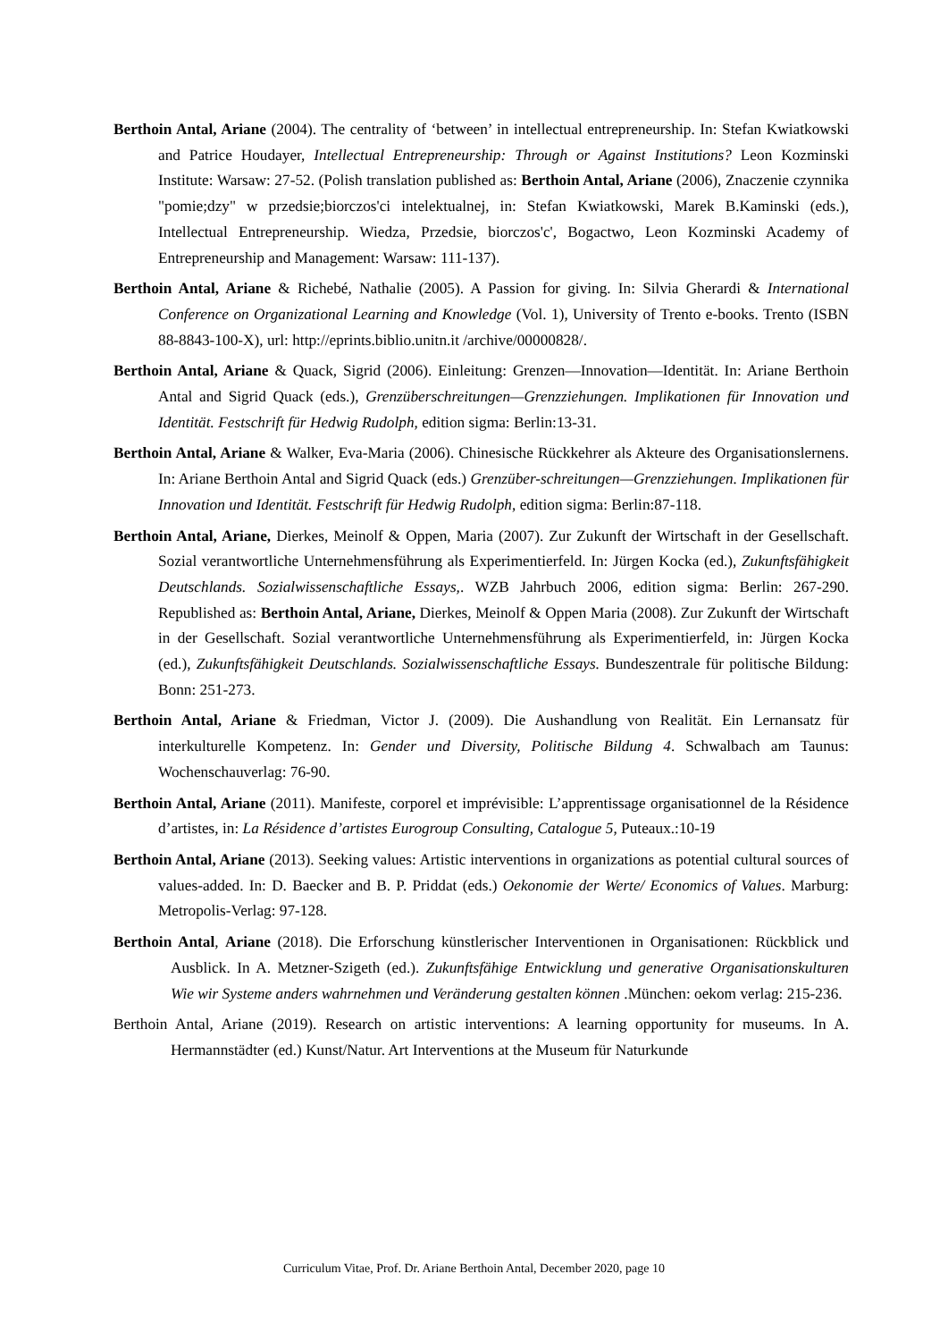Berthoin Antal, Ariane (2004). The centrality of ‘between’ in intellectual entrepreneurship. In: Stefan Kwiatkowski and Patrice Houdayer, Intellectual Entrepreneurship: Through or Against Institutions? Leon Kozminski Institute: Warsaw: 27-52. (Polish translation published as: Berthoin Antal, Ariane (2006), Znaczenie czynnika "pomie;dzy" w przedsie;biorczos'ci intelektualnej, in: Stefan Kwiatkowski, Marek B.Kaminski (eds.), Intellectual Entrepreneurship. Wiedza, Przedsie, biorczos'c', Bogactwo, Leon Kozminski Academy of Entrepreneurship and Management: Warsaw: 111-137).
Berthoin Antal, Ariane & Richebé, Nathalie (2005). A Passion for giving. In: Silvia Gherardi & International Conference on Organizational Learning and Knowledge (Vol. 1), University of Trento e-books. Trento (ISBN 88-8843-100-X), url: http://eprints.biblio.unitn.it /archive/00000828/.
Berthoin Antal, Ariane & Quack, Sigrid (2006). Einleitung: Grenzen—Innovation—Identität. In: Ariane Berthoin Antal and Sigrid Quack (eds.), Grenzüberschreitungen—Grenzziehungen. Implikationen für Innovation und Identität. Festschrift für Hedwig Rudolph, edition sigma: Berlin:13-31.
Berthoin Antal, Ariane & Walker, Eva-Maria (2006). Chinesische Rückkehrer als Akteure des Organisationslernens. In: Ariane Berthoin Antal and Sigrid Quack (eds.) Grenzüber-schreitungen—Grenzziehungen. Implikationen für Innovation und Identität. Festschrift für Hedwig Rudolph, edition sigma: Berlin:87-118.
Berthoin Antal, Ariane, Dierkes, Meinolf & Oppen, Maria (2007). Zur Zukunft der Wirtschaft in der Gesellschaft. Sozial verantwortliche Unternehmensführung als Experimentierfeld. In: Jürgen Kocka (ed.), Zukunftsfähigkeit Deutschlands. Sozialwissenschaftliche Essays,. WZB Jahrbuch 2006, edition sigma: Berlin: 267-290. Republished as: Berthoin Antal, Ariane, Dierkes, Meinolf & Oppen Maria (2008). Zur Zukunft der Wirtschaft in der Gesellschaft. Sozial verantwortliche Unternehmensführung als Experimentierfeld, in: Jürgen Kocka (ed.), Zukunftsfähigkeit Deutschlands. Sozialwissenschaftliche Essays. Bundeszentrale für politische Bildung: Bonn: 251-273.
Berthoin Antal, Ariane & Friedman, Victor J. (2009). Die Aushandlung von Realität. Ein Lernansatz für interkulturelle Kompetenz. In: Gender und Diversity, Politische Bildung 4. Schwalbach am Taunus: Wochenschauverlag: 76-90.
Berthoin Antal, Ariane (2011). Manifeste, corporel et imprévisible: L’apprentissage organisationnel de la Résidence d’artistes, in: La Résidence d’artistes Eurogroup Consulting, Catalogue 5, Puteaux.:10-19
Berthoin Antal, Ariane (2013). Seeking values: Artistic interventions in organizations as potential cultural sources of values-added. In: D. Baecker and B. P. Priddat (eds.) Oekonomie der Werte/ Economics of Values. Marburg: Metropolis-Verlag: 97-128.
Berthoin Antal, Ariane (2018). Die Erforschung künstlerischer Interventionen in Organisationen: Rückblick und Ausblick. In A. Metzner-Szigeth (ed.). Zukunftsfähige Entwicklung und generative Organisationskulturen Wie wir Systeme anders wahrnehmen und Veränderung gestalten können .München: oekom verlag: 215-236.
Berthoin Antal, Ariane (2019). Research on artistic interventions: A learning opportunity for museums. In A. Hermannstädter (ed.) Kunst/Natur. Art Interventions at the Museum für Naturkunde
Curriculum Vitae, Prof. Dr. Ariane Berthoin Antal, December 2020, page 10